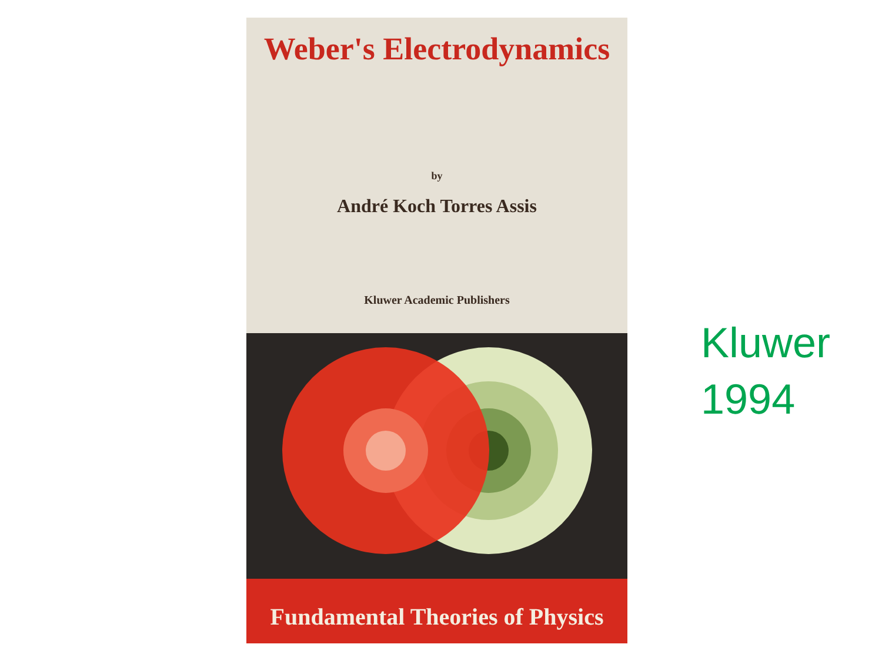Weber's Electrodynamics
by
André Koch Torres Assis
Kluwer Academic Publishers
Fundamental Theories of Physics
Kluwer
1994